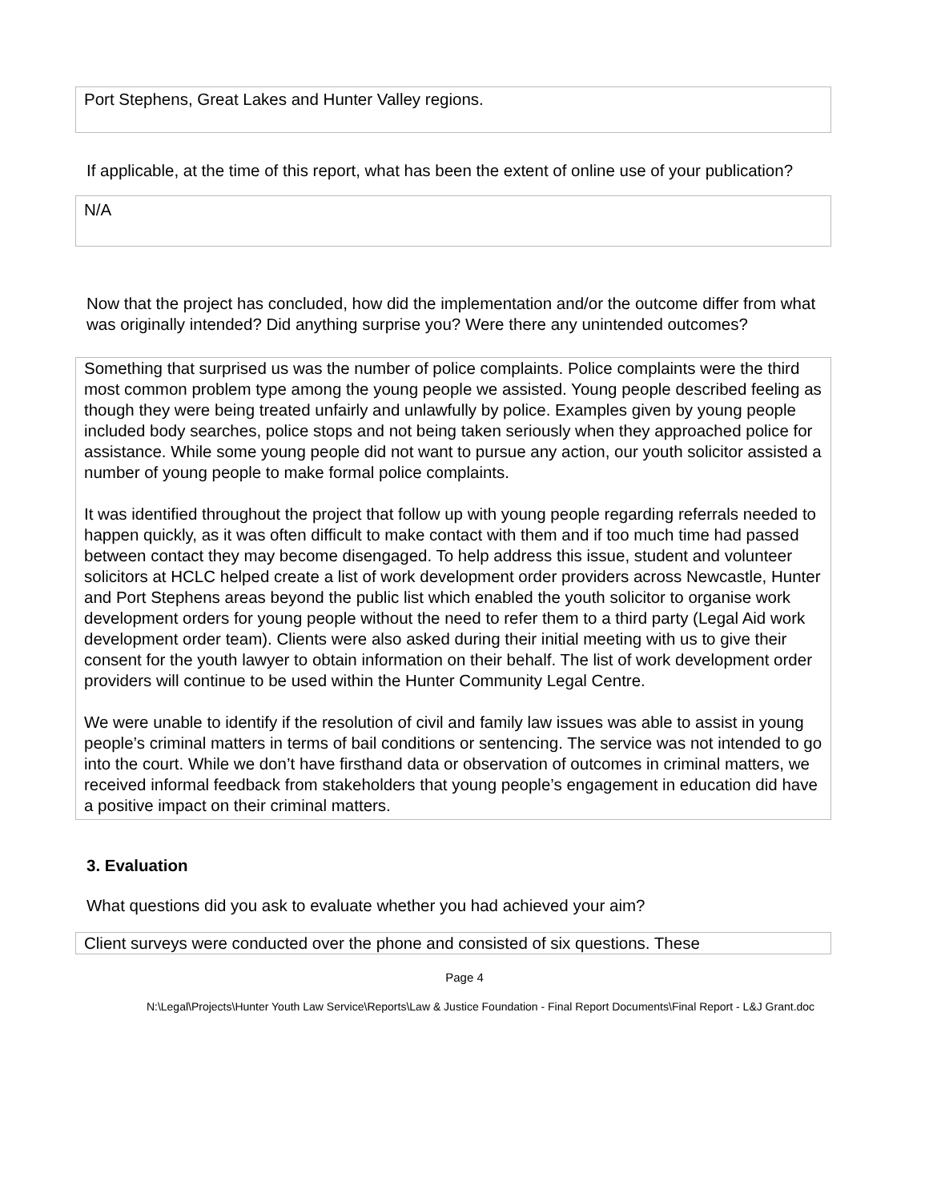Port Stephens, Great Lakes and Hunter Valley regions.
If applicable, at the time of this report, what has been the extent of online use of your publication?
N/A
Now that the project has concluded, how did the implementation and/or the outcome differ from what was originally intended? Did anything surprise you? Were there any unintended outcomes?
Something that surprised us was the number of police complaints. Police complaints were the third most common problem type among the young people we assisted. Young people described feeling as though they were being treated unfairly and unlawfully by police. Examples given by young people included body searches, police stops and not being taken seriously when they approached police for assistance. While some young people did not want to pursue any action, our youth solicitor assisted a number of young people to make formal police complaints.
It was identified throughout the project that follow up with young people regarding referrals needed to happen quickly, as it was often difficult to make contact with them and if too much time had passed between contact they may become disengaged. To help address this issue, student and volunteer solicitors at HCLC helped create a list of work development order providers across Newcastle, Hunter and Port Stephens areas beyond the public list which enabled the youth solicitor to organise work development orders for young people without the need to refer them to a third party (Legal Aid work development order team). Clients were also asked during their initial meeting with us to give their consent for the youth lawyer to obtain information on their behalf. The list of work development order providers will continue to be used within the Hunter Community Legal Centre.
We were unable to identify if the resolution of civil and family law issues was able to assist in young people’s criminal matters in terms of bail conditions or sentencing. The service was not intended to go into the court. While we don’t have firsthand data or observation of outcomes in criminal matters, we received informal feedback from stakeholders that young people’s engagement in education did have a positive impact on their criminal matters.
3. Evaluation
What questions did you ask to evaluate whether you had achieved your aim?
Client surveys were conducted over the phone and consisted of six questions. These
Page 4
N:\Legal\Projects\Hunter Youth Law Service\Reports\Law & Justice Foundation - Final Report Documents\Final Report - L&J Grant.doc